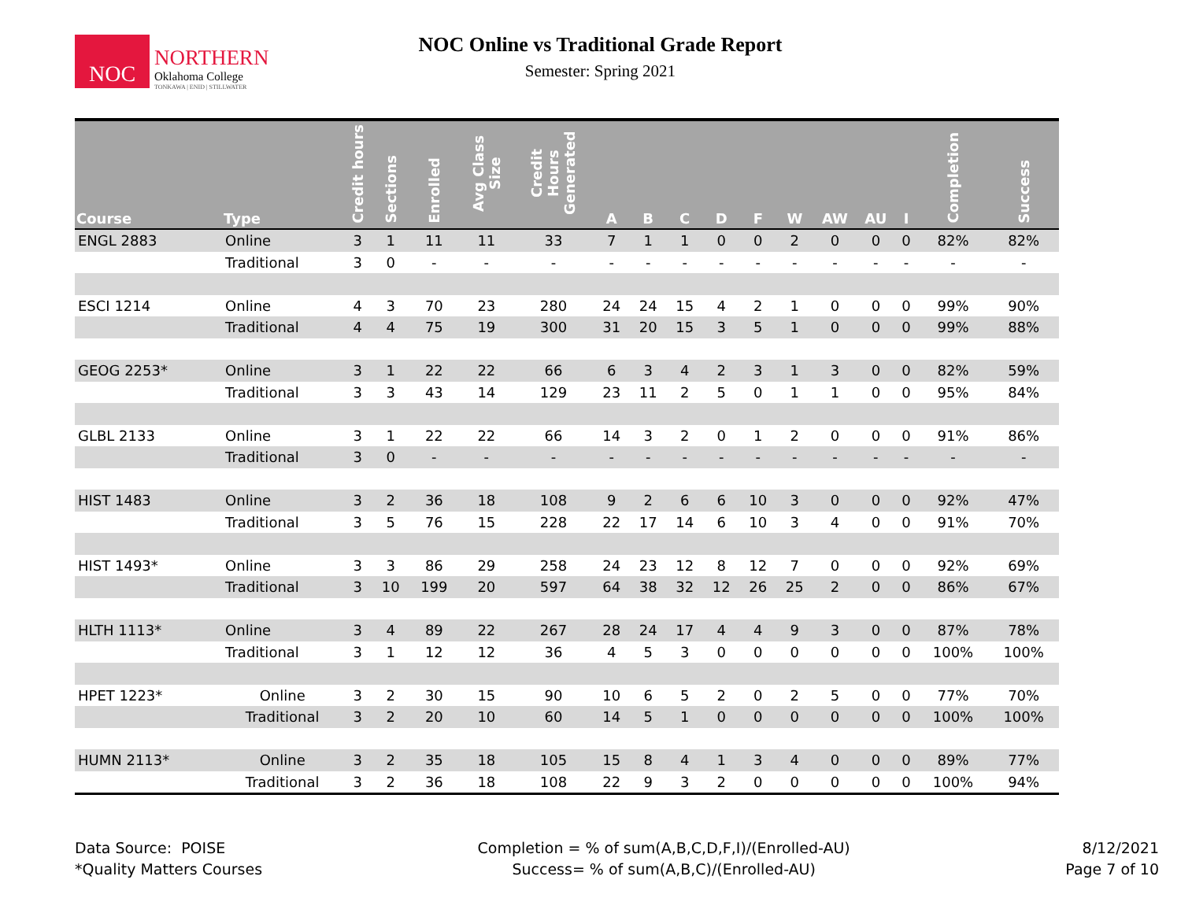NOC
NORTHERN
Oklahoma College
TONKAWA | ENID | STILLWATER
NOC Online vs Traditional Grade Report
Semester: Spring 2021
| Course | Type | Credit hours | Sections | Enrolled | Avg Class Size | Credit Hours Generated | A | B | C | D | F | W | AW | AU | I | Completion | Success |
| --- | --- | --- | --- | --- | --- | --- | --- | --- | --- | --- | --- | --- | --- | --- | --- | --- | --- |
| ENGL 2883 | Online | 3 | 1 | 11 | 11 | 33 | 7 | 1 | 1 | 0 | 0 | 2 | 0 | 0 | 0 | 82% | 82% |
| | Traditional | 3 | 0 | - | - | - | - | - | - | - | - | - | - | - | - | - | - |
| ESCI 1214 | Online | 4 | 3 | 70 | 23 | 280 | 24 | 24 | 15 | 4 | 2 | 1 | 0 | 0 | 0 | 99% | 90% |
| | Traditional | 4 | 4 | 75 | 19 | 300 | 31 | 20 | 15 | 3 | 5 | 1 | 0 | 0 | 0 | 99% | 88% |
| GEOG 2253* | Online | 3 | 1 | 22 | 22 | 66 | 6 | 3 | 4 | 2 | 3 | 1 | 3 | 0 | 0 | 82% | 59% |
| | Traditional | 3 | 3 | 43 | 14 | 129 | 23 | 11 | 2 | 5 | 0 | 1 | 1 | 0 | 0 | 95% | 84% |
| GLBL 2133 | Online | 3 | 1 | 22 | 22 | 66 | 14 | 3 | 2 | 0 | 1 | 2 | 0 | 0 | 0 | 91% | 86% |
| | Traditional | 3 | 0 | - | - | - | - | - | - | - | - | - | - | - | - | - | - |
| HIST 1483 | Online | 3 | 2 | 36 | 18 | 108 | 9 | 2 | 6 | 6 | 10 | 3 | 0 | 0 | 0 | 92% | 47% |
| | Traditional | 3 | 5 | 76 | 15 | 228 | 22 | 17 | 14 | 6 | 10 | 3 | 4 | 0 | 0 | 91% | 70% |
| HIST 1493* | Online | 3 | 3 | 86 | 29 | 258 | 24 | 23 | 12 | 8 | 12 | 7 | 0 | 0 | 0 | 92% | 69% |
| | Traditional | 3 | 10 | 199 | 20 | 597 | 64 | 38 | 32 | 12 | 26 | 25 | 2 | 0 | 0 | 86% | 67% |
| HLTH 1113* | Online | 3 | 4 | 89 | 22 | 267 | 28 | 24 | 17 | 4 | 4 | 9 | 3 | 0 | 0 | 87% | 78% |
| | Traditional | 3 | 1 | 12 | 12 | 36 | 4 | 5 | 3 | 0 | 0 | 0 | 0 | 0 | 0 | 100% | 100% |
| HPET 1223* | Online | 3 | 2 | 30 | 15 | 90 | 10 | 6 | 5 | 2 | 0 | 2 | 5 | 0 | 0 | 77% | 70% |
| | Traditional | 3 | 2 | 20 | 10 | 60 | 14 | 5 | 1 | 0 | 0 | 0 | 0 | 0 | 0 | 100% | 100% |
| HUMN 2113* | Online | 3 | 2 | 35 | 18 | 105 | 15 | 8 | 4 | 1 | 3 | 4 | 0 | 0 | 0 | 89% | 77% |
| | Traditional | 3 | 2 | 36 | 18 | 108 | 22 | 9 | 3 | 2 | 0 | 0 | 0 | 0 | 0 | 100% | 94% |
Data Source: POISE
*Quality Matters Courses
Completion = % of sum(A,B,C,D,F,I)/(Enrolled-AU)
Success= % of sum(A,B,C)/(Enrolled-AU)
8/12/2021
Page 7 of 10